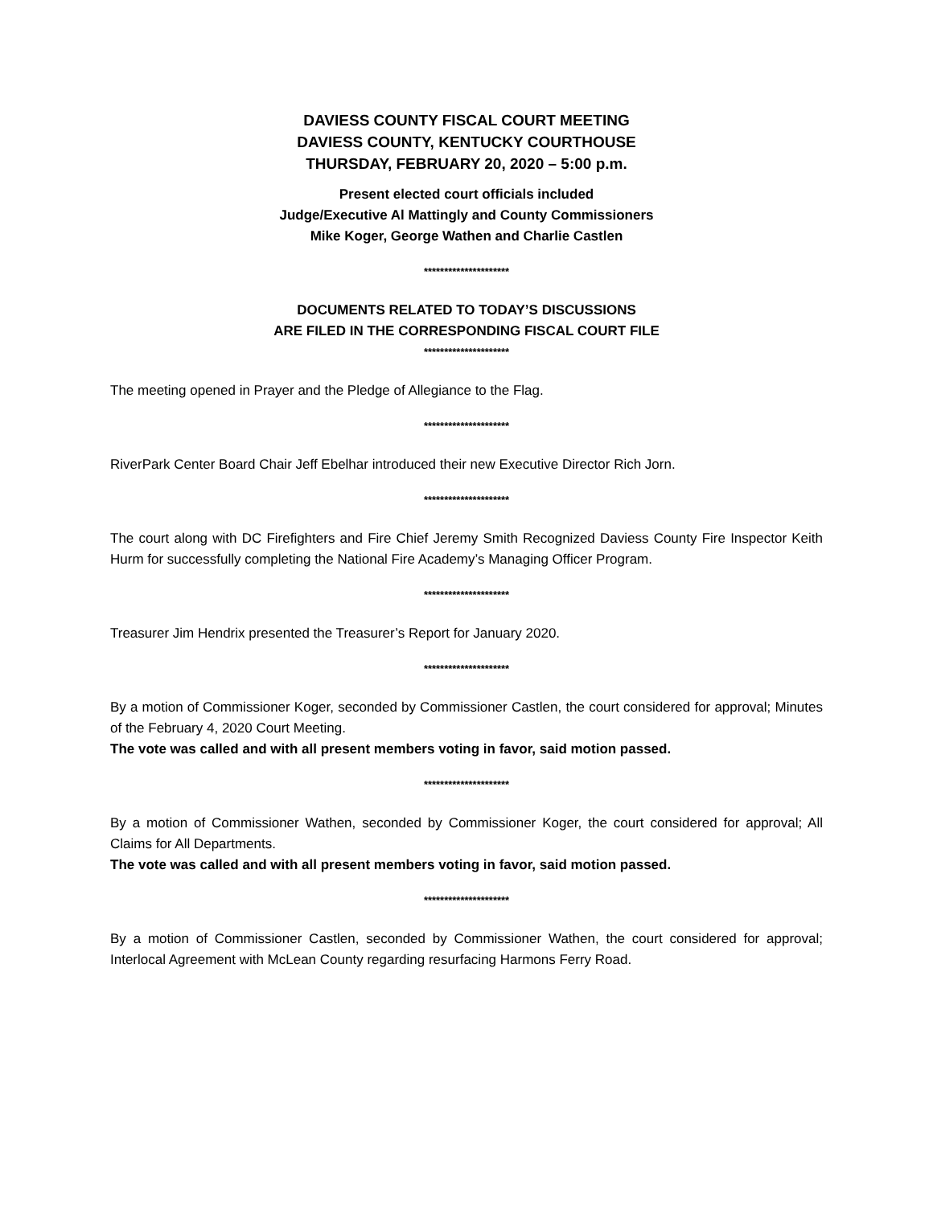DAVIESS COUNTY FISCAL COURT MEETING
DAVIESS COUNTY, KENTUCKY COURTHOUSE
THURSDAY, FEBRUARY 20, 2020 – 5:00 p.m.
Present elected court officials included
Judge/Executive Al Mattingly and County Commissioners
Mike Koger, George Wathen and Charlie Castlen
*********************
DOCUMENTS RELATED TO TODAY’S DISCUSSIONS
ARE FILED IN THE CORRESPONDING FISCAL COURT FILE
*********************
The meeting opened in Prayer and the Pledge of Allegiance to the Flag.
*********************
RiverPark Center Board Chair Jeff Ebelhar introduced their new Executive Director Rich Jorn.
*********************
The court along with DC Firefighters and Fire Chief Jeremy Smith Recognized Daviess County Fire Inspector Keith Hurm for successfully completing the National Fire Academy’s Managing Officer Program.
*********************
Treasurer Jim Hendrix presented the Treasurer’s Report for January 2020.
*********************
By a motion of Commissioner Koger, seconded by Commissioner Castlen, the court considered for approval; Minutes of the February 4, 2020 Court Meeting.
The vote was called and with all present members voting in favor, said motion passed.
*********************
By a motion of Commissioner Wathen, seconded by Commissioner Koger, the court considered for approval; All Claims for All Departments.
The vote was called and with all present members voting in favor, said motion passed.
*********************
By a motion of Commissioner Castlen, seconded by Commissioner Wathen, the court considered for approval; Interlocal Agreement with McLean County regarding resurfacing Harmons Ferry Road.